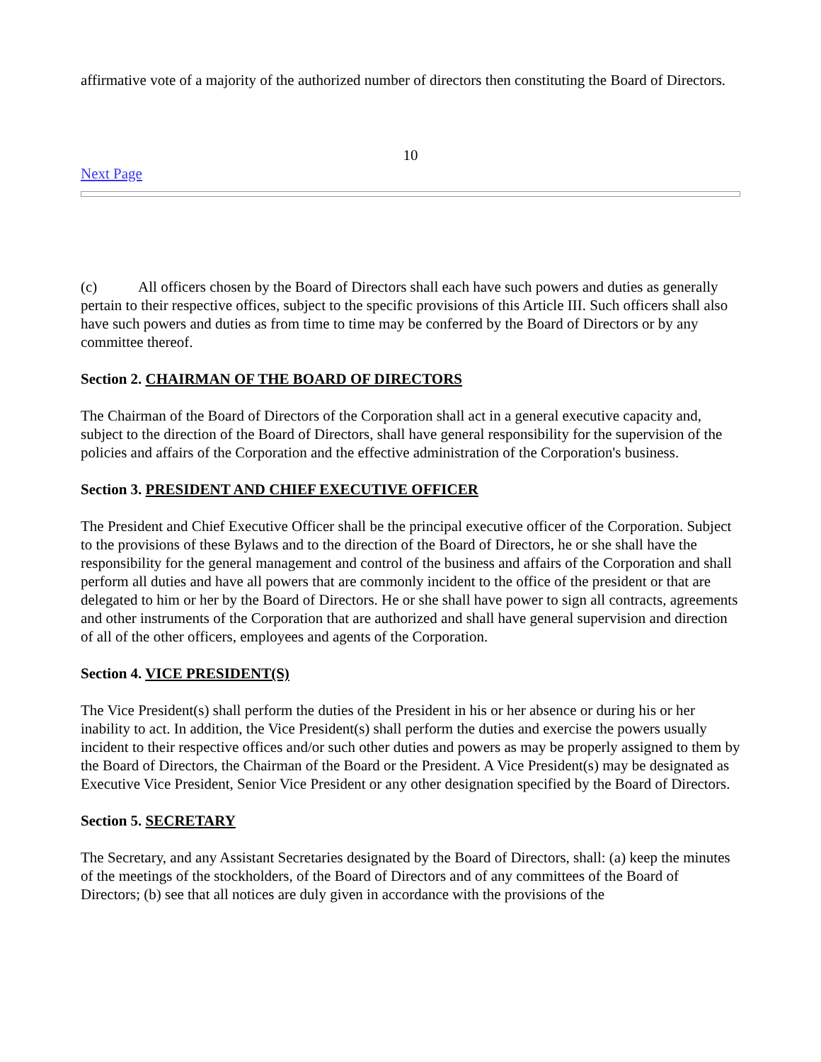affirmative vote of a majority of the authorized number of directors then constituting the Board of Directors.
10
Next Page
(c) All officers chosen by the Board of Directors shall each have such powers and duties as generally pertain to their respective offices, subject to the specific provisions of this Article III. Such officers shall also have such powers and duties as from time to time may be conferred by the Board of Directors or by any committee thereof.
Section 2. CHAIRMAN OF THE BOARD OF DIRECTORS
The Chairman of the Board of Directors of the Corporation shall act in a general executive capacity and, subject to the direction of the Board of Directors, shall have general responsibility for the supervision of the policies and affairs of the Corporation and the effective administration of the Corporation's business.
Section 3. PRESIDENT AND CHIEF EXECUTIVE OFFICER
The President and Chief Executive Officer shall be the principal executive officer of the Corporation. Subject to the provisions of these Bylaws and to the direction of the Board of Directors, he or she shall have the responsibility for the general management and control of the business and affairs of the Corporation and shall perform all duties and have all powers that are commonly incident to the office of the president or that are delegated to him or her by the Board of Directors. He or she shall have power to sign all contracts, agreements and other instruments of the Corporation that are authorized and shall have general supervision and direction of all of the other officers, employees and agents of the Corporation.
Section 4. VICE PRESIDENT(S)
The Vice President(s) shall perform the duties of the President in his or her absence or during his or her inability to act. In addition, the Vice President(s) shall perform the duties and exercise the powers usually incident to their respective offices and/or such other duties and powers as may be properly assigned to them by the Board of Directors, the Chairman of the Board or the President. A Vice President(s) may be designated as Executive Vice President, Senior Vice President or any other designation specified by the Board of Directors.
Section 5. SECRETARY
The Secretary, and any Assistant Secretaries designated by the Board of Directors, shall: (a) keep the minutes of the meetings of the stockholders, of the Board of Directors and of any committees of the Board of Directors; (b) see that all notices are duly given in accordance with the provisions of the